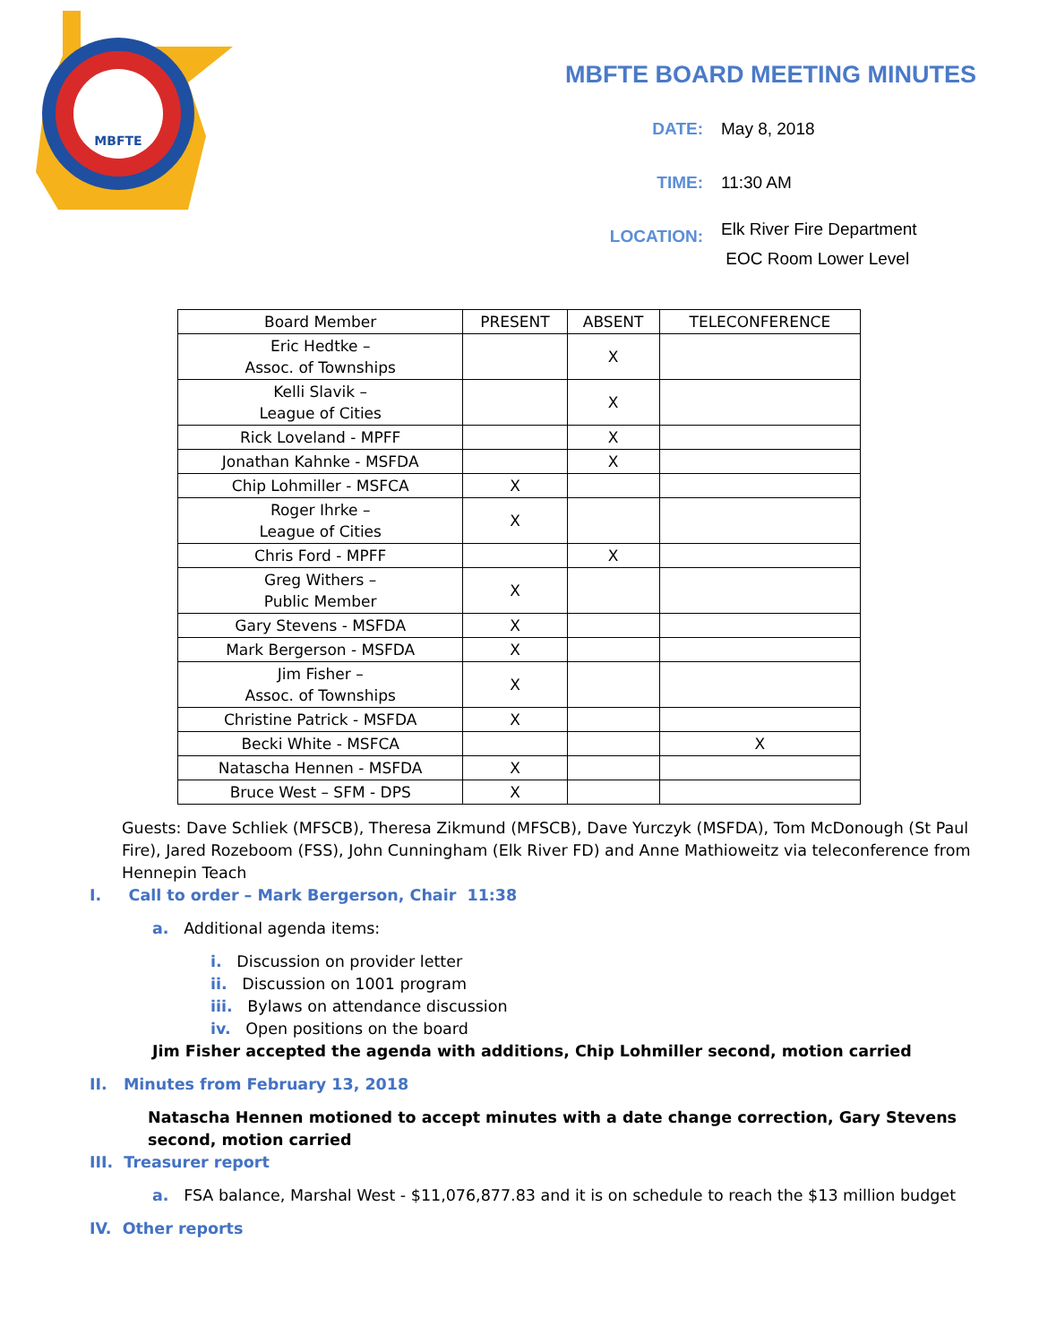MBFTE
MBFTE BOARD MEETING MINUTES
DATE: May 8, 2018
TIME: 11:30 AM
LOCATION:
Elk River Fire Department
EOC Room Lower Level
| Board Member | PRESENT | ABSENT | TELECONFERENCE |
| --- | --- | --- | --- |
| Eric Hedtke – Assoc. of Townships | | X | |
| Kelli Slavik – League of Cities | | X | |
| Rick Loveland - MPFF | | X | |
| Jonathan Kahnke - MSFDA | | X | |
| Chip Lohmiller - MSFCA | X | | |
| Roger Ihrke – League of Cities | X | | |
| Chris Ford - MPFF | | X | |
| Greg Withers – Public Member | X | | |
| Gary Stevens - MSFDA | X | | |
| Mark Bergerson - MSFDA | X | | |
| Jim Fisher – Assoc. of Townships | X | | |
| Christine Patrick - MSFDA | X | | |
| Becki White - MSFCA | | | X |
| Natascha Hennen - MSFDA | X | | |
| Bruce West – SFM - DPS | X | | |
Guests: Dave Schliek (MFSCB), Theresa Zikmund (MFSCB), Dave Yurczyk (MSFDA), Tom McDonough (St Paul Fire), Jared Rozeboom (FSS), John Cunningham (Elk River FD) and Anne Mathioweitz via teleconference from Hennepin Teach
I. Call to order – Mark Bergerson, Chair 11:38
a. Additional agenda items:
i. Discussion on provider letter
ii. Discussion on 1001 program
iii. Bylaws on attendance discussion
iv. Open positions on the board
Jim Fisher accepted the agenda with additions, Chip Lohmiller second, motion carried
II. Minutes from February 13, 2018
Natascha Hennen motioned to accept minutes with a date change correction, Gary Stevens second, motion carried
III. Treasurer report
a. FSA balance, Marshal West - $11,076,877.83 and it is on schedule to reach the $13 million budget
IV. Other reports